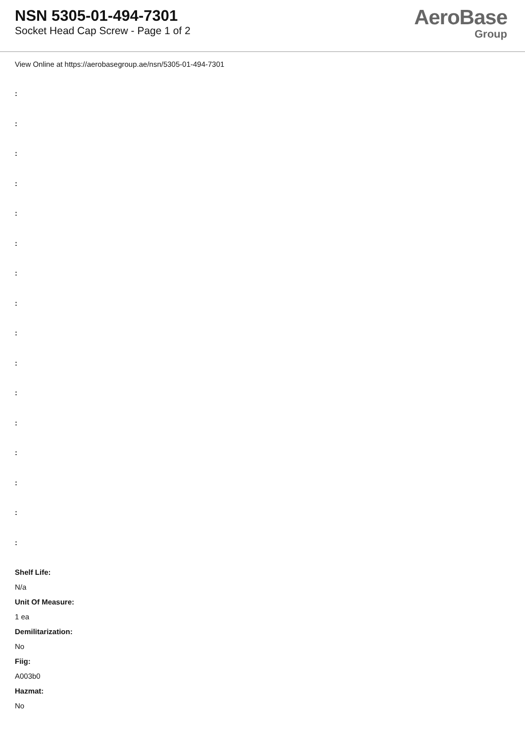NSN 5305-01-494-7301
Socket Head Cap Screw - Page 1 of 2
AeroBase
Group
View Online at https://aerobasegroup.ae/nsn/5305-01-494-7301
:
:
:
:
:
:
:
:
:
:
:
:
:
:
:
:
Shelf Life:
N/a
Unit Of Measure:
1 ea
Demilitarization:
No
Fiig:
A003b0
Hazmat:
No